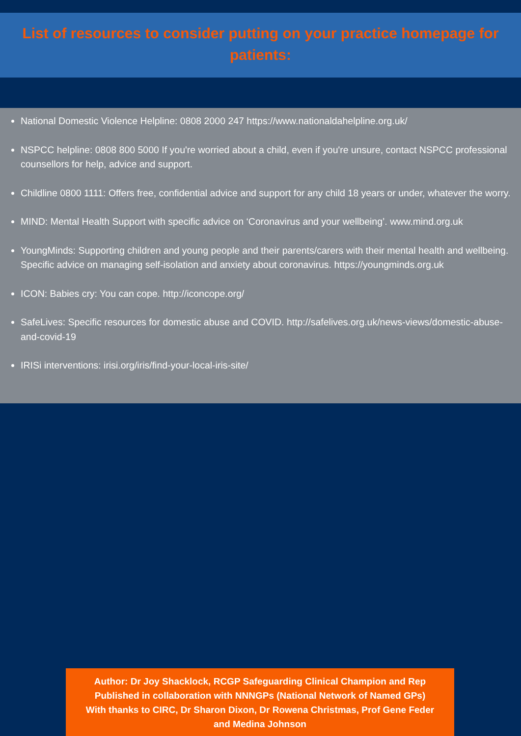List of resources to consider putting on your practice homepage for patients:
National Domestic Violence Helpline: 0808 2000 247 https://www.nationaldahelpline.org.uk/
NSPCC helpline: 0808 800 5000 If you're worried about a child, even if you're unsure, contact NSPCC professional counsellors for help, advice and support.
Childline 0800 1111: Offers free, confidential advice and support for any child 18 years or under, whatever the worry.
MIND: Mental Health Support with specific advice on ‘Coronavirus and your wellbeing’. www.mind.org.uk
YoungMinds: Supporting children and young people and their parents/carers with their mental health and wellbeing. Specific advice on managing self-isolation and anxiety about coronavirus. https://youngminds.org.uk
ICON: Babies cry: You can cope. http://iconcope.org/
SafeLives: Specific resources for domestic abuse and COVID. http://safelives.org.uk/news-views/domestic-abuse-and-covid-19
IRISi interventions: irisi.org/iris/find-your-local-iris-site/
Author: Dr Joy Shacklock, RCGP Safeguarding Clinical Champion and Rep
Published in collaboration with NNNGPs (National Network of Named GPs)
With thanks to CIRC, Dr Sharon Dixon, Dr Rowena Christmas, Prof Gene Feder
and Medina Johnson